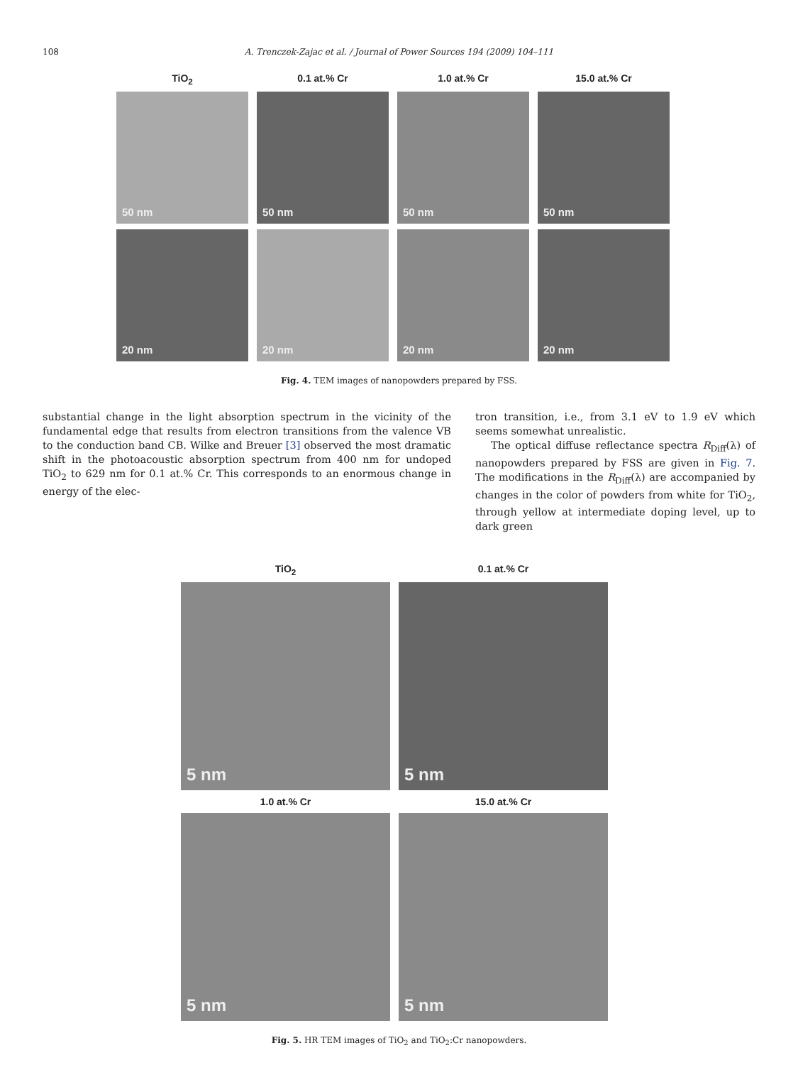108 A. Trenczek-Zajac et al. / Journal of Power Sources 194 (2009) 104–111
TiO<sub>2</sub>
0.1 at.% Cr
1.0 at.% Cr
15.0 at.% Cr
50 nm
50 nm
50 nm
50 nm
20 nm
20 nm
20 nm
20 nm
Fig. 4. TEM images of nanopowders prepared by FSS.
substantial change in the light absorption spectrum in the vicinity of the fundamental edge that results from electron transitions from the valence VB to the conduction band CB. Wilke and Breuer [3] observed the most dramatic shift in the photoacoustic absorption spectrum from 400 nm for undoped TiO<sub>2</sub> to 629 nm for 0.1 at.% Cr. This corresponds to an enormous change in energy of the elec-
tron transition, i.e., from 3.1 eV to 1.9 eV which seems somewhat unrealistic.
The optical diffuse reflectance spectra R<sub>Diff</sub>(λ) of nanopowders prepared by FSS are given in Fig. 7. The modifications in the R<sub>Diff</sub>(λ) are accompanied by changes in the color of powders from white for TiO<sub>2</sub>, through yellow at intermediate doping level, up to dark green
TiO<sub>2</sub>
0.1 at.% Cr
5 nm
5 nm
1.0 at.% Cr
15.0 at.% Cr
5 nm
5 nm
Fig. 5. HR TEM images of TiO<sub>2</sub> and TiO<sub>2</sub>:Cr nanopowders.